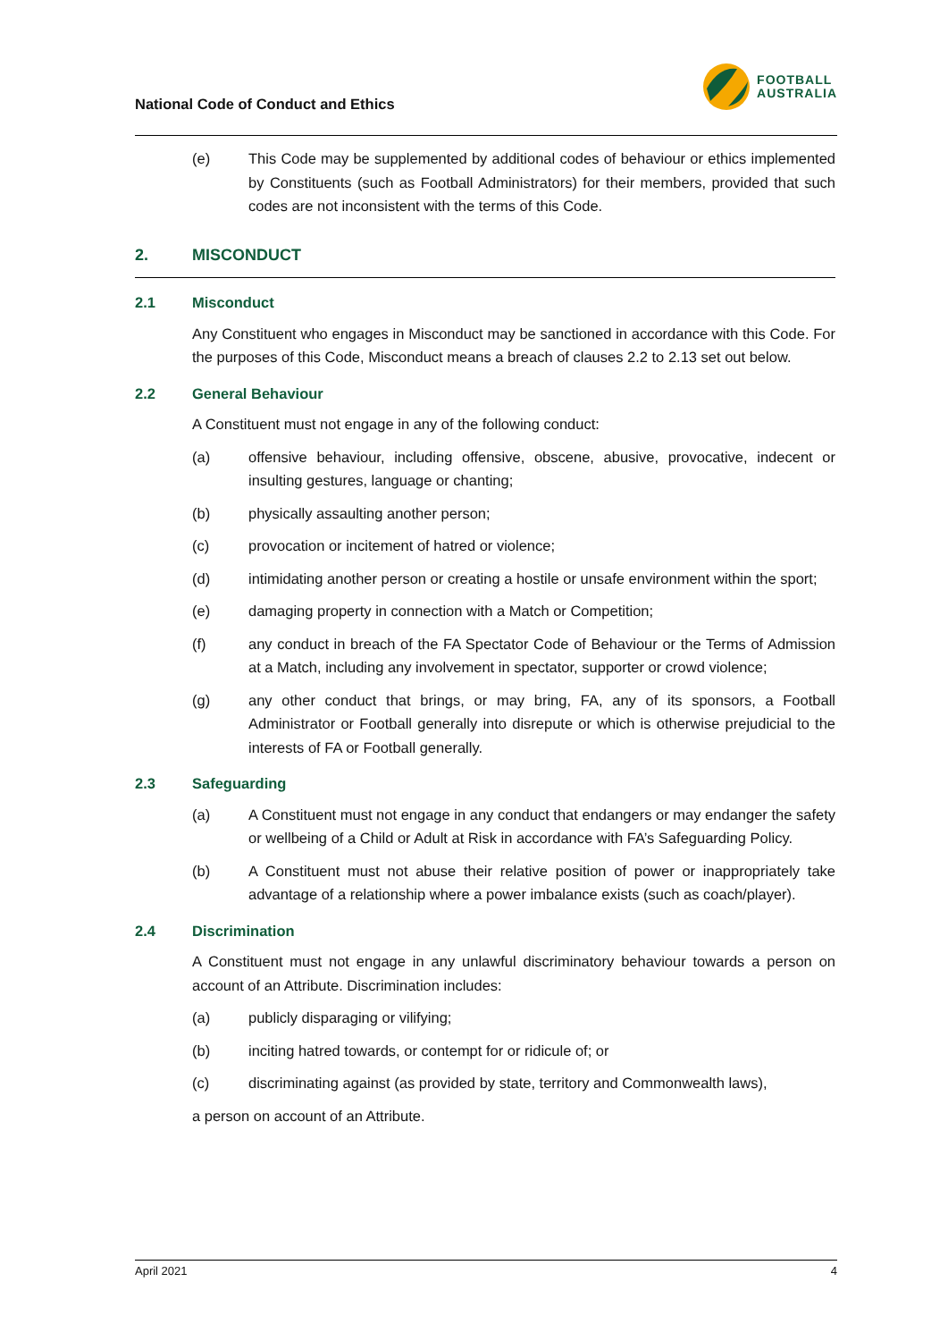National Code of Conduct and Ethics
FOOTBALL
AUSTRALIA
(e) This Code may be supplemented by additional codes of behaviour or ethics implemented by Constituents (such as Football Administrators) for their members, provided that such codes are not inconsistent with the terms of this Code.
2. MISCONDUCT
2.1 Misconduct
Any Constituent who engages in Misconduct may be sanctioned in accordance with this Code. For the purposes of this Code, Misconduct means a breach of clauses 2.2 to 2.13 set out below.
2.2 General Behaviour
A Constituent must not engage in any of the following conduct:
(a) offensive behaviour, including offensive, obscene, abusive, provocative, indecent or insulting gestures, language or chanting;
(b) physically assaulting another person;
(c) provocation or incitement of hatred or violence;
(d) intimidating another person or creating a hostile or unsafe environment within the sport;
(e) damaging property in connection with a Match or Competition;
(f) any conduct in breach of the FA Spectator Code of Behaviour or the Terms of Admission at a Match, including any involvement in spectator, supporter or crowd violence;
(g) any other conduct that brings, or may bring, FA, any of its sponsors, a Football Administrator or Football generally into disrepute or which is otherwise prejudicial to the interests of FA or Football generally.
2.3 Safeguarding
(a) A Constituent must not engage in any conduct that endangers or may endanger the safety or wellbeing of a Child or Adult at Risk in accordance with FA’s Safeguarding Policy.
(b) A Constituent must not abuse their relative position of power or inappropriately take advantage of a relationship where a power imbalance exists (such as coach/player).
2.4 Discrimination
A Constituent must not engage in any unlawful discriminatory behaviour towards a person on account of an Attribute. Discrimination includes:
(a) publicly disparaging or vilifying;
(b) inciting hatred towards, or contempt for or ridicule of; or
(c) discriminating against (as provided by state, territory and Commonwealth laws),
a person on account of an Attribute.
April 2021 4